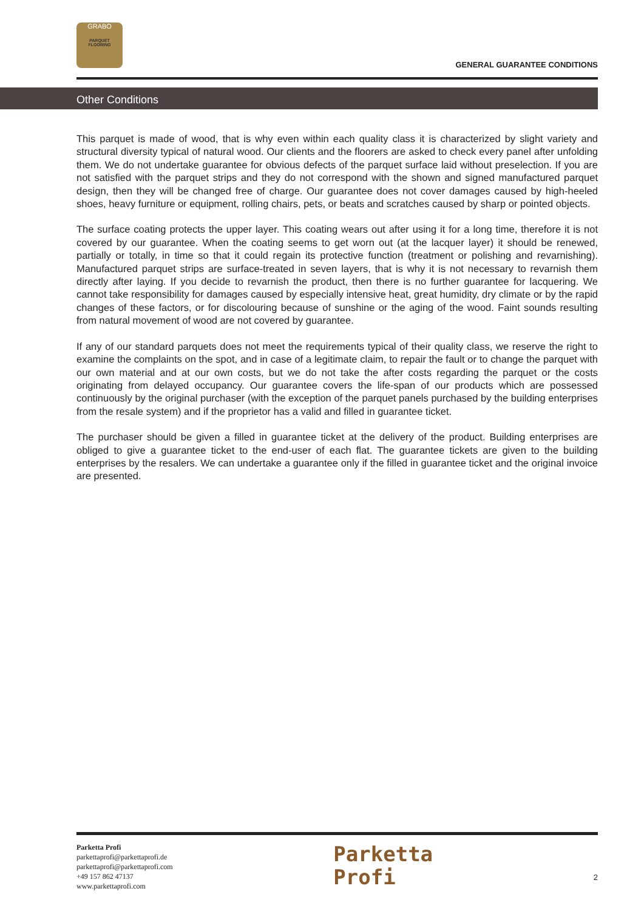GRABO
PARQUET
FLOORING
GENERAL GUARANTEE CONDITIONS
Other Conditions
This parquet is made of wood, that is why even within each quality class it is characterized by slight variety and structural diversity typical of natural wood. Our clients and the floorers are asked to check every panel after unfolding them. We do not undertake guarantee for obvious defects of the parquet surface laid without preselection. If you are not satisfied with the parquet strips and they do not correspond with the shown and signed manufactured parquet design, then they will be changed free of charge. Our guarantee does not cover damages caused by high-heeled shoes, heavy furniture or equipment, rolling chairs, pets, or beats and scratches caused by sharp or pointed objects.
The surface coating protects the upper layer. This coating wears out after using it for a long time, therefore it is not covered by our guarantee. When the coating seems to get worn out (at the lacquer layer) it should be renewed, partially or totally, in time so that it could regain its protective function (treatment or polishing and revarnishing). Manufactured parquet strips are surface-treated in seven layers, that is why it is not necessary to revarnish them directly after laying. If you decide to revarnish the product, then there is no further guarantee for lacquering. We cannot take responsibility for damages caused by especially intensive heat, great humidity, dry climate or by the rapid changes of these factors, or for discolouring because of sunshine or the aging of the wood. Faint sounds resulting from natural movement of wood are not covered by guarantee.
If any of our standard parquets does not meet the requirements typical of their quality class, we reserve the right to examine the complaints on the spot, and in case of a legitimate claim, to repair the fault or to change the parquet with our own material and at our own costs, but we do not take the after costs regarding the parquet or the costs originating from delayed occupancy. Our guarantee covers the life-span of our products which are possessed continuously by the original purchaser (with the exception of the parquet panels purchased by the building enterprises from the resale system) and if the proprietor has a valid and filled in guarantee ticket.
The purchaser should be given a filled in guarantee ticket at the delivery of the product. Building enterprises are obliged to give a guarantee ticket to the end-user of each flat. The guarantee tickets are given to the building enterprises by the resalers. We can undertake a guarantee only if the filled in guarantee ticket and the original invoice are presented.
Parketta Profi
parkettaprofi@parkettaprofi.de
parkettaprofi@parkettaprofi.com
+49 157 862 47137
www.parkettaprofi.com
Parketta
Profi
2